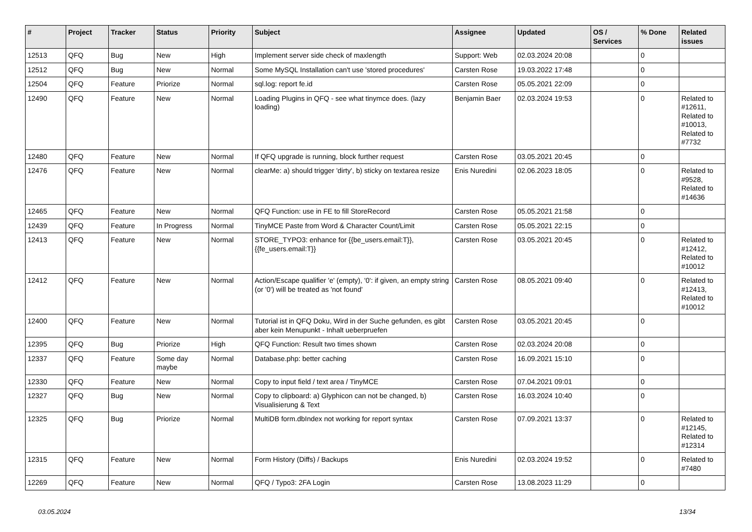| # | Project | Tracker | Status | Priority | Subject | Assignee | Updated | OS / Services | % Done | Related issues |
| --- | --- | --- | --- | --- | --- | --- | --- | --- | --- | --- |
| 12513 | QFQ | Bug | New | High | Implement server side check of maxlength | Support: Web | 02.03.2024 20:08 | | 0 | |
| 12512 | QFQ | Bug | New | Normal | Some MySQL Installation can't use 'stored procedures' | Carsten Rose | 19.03.2022 17:48 | | 0 | |
| 12504 | QFQ | Feature | Priorize | Normal | sql.log: report fe.id | Carsten Rose | 05.05.2021 22:09 | | 0 | |
| 12490 | QFQ | Feature | New | Normal | Loading Plugins in QFQ - see what tinymce does. (lazy loading) | Benjamin Baer | 02.03.2024 19:53 | | 0 | Related to #12611, Related to #10013, Related to #7732 |
| 12480 | QFQ | Feature | New | Normal | If QFQ upgrade is running, block further request | Carsten Rose | 03.05.2021 20:45 | | 0 | |
| 12476 | QFQ | Feature | New | Normal | clearMe: a) should trigger 'dirty', b) sticky on textarea resize | Enis Nuredini | 02.06.2023 18:05 | | 0 | Related to #9528, Related to #14636 |
| 12465 | QFQ | Feature | New | Normal | QFQ Function: use in FE to fill StoreRecord | Carsten Rose | 05.05.2021 21:58 | | 0 | |
| 12439 | QFQ | Feature | In Progress | Normal | TinyMCE Paste from Word & Character Count/Limit | Carsten Rose | 05.05.2021 22:15 | | 0 | |
| 12413 | QFQ | Feature | New | Normal | STORE_TYPO3: enhance for {{be_users.email:T}}, {{fe_users.email:T}} | Carsten Rose | 03.05.2021 20:45 | | 0 | Related to #12412, Related to #10012 |
| 12412 | QFQ | Feature | New | Normal | Action/Escape qualifier 'e' (empty), '0': if given, an empty string (or '0') will be treated as 'not found' | Carsten Rose | 08.05.2021 09:40 | | 0 | Related to #12413, Related to #10012 |
| 12400 | QFQ | Feature | New | Normal | Tutorial ist in QFQ Doku, Wird in der Suche gefunden, es gibt aber kein Menupunkt - Inhalt ueberpruefen | Carsten Rose | 03.05.2021 20:45 | | 0 | |
| 12395 | QFQ | Bug | Priorize | High | QFQ Function: Result two times shown | Carsten Rose | 02.03.2024 20:08 | | 0 | |
| 12337 | QFQ | Feature | Some day maybe | Normal | Database.php: better caching | Carsten Rose | 16.09.2021 15:10 | | 0 | |
| 12330 | QFQ | Feature | New | Normal | Copy to input field / text area / TinyMCE | Carsten Rose | 07.04.2021 09:01 | | 0 | |
| 12327 | QFQ | Bug | New | Normal | Copy to clipboard: a) Glyphicon can not be changed, b) Visualisierung & Text | Carsten Rose | 16.03.2024 10:40 | | 0 | |
| 12325 | QFQ | Bug | Priorize | Normal | MultiDB form.dbIndex not working for report syntax | Carsten Rose | 07.09.2021 13:37 | | 0 | Related to #12145, Related to #12314 |
| 12315 | QFQ | Feature | New | Normal | Form History (Diffs) / Backups | Enis Nuredini | 02.03.2024 19:52 | | 0 | Related to #7480 |
| 12269 | QFQ | Feature | New | Normal | QFQ / Typo3: 2FA Login | Carsten Rose | 13.08.2023 11:29 | | 0 | |
03.05.2024 13/34